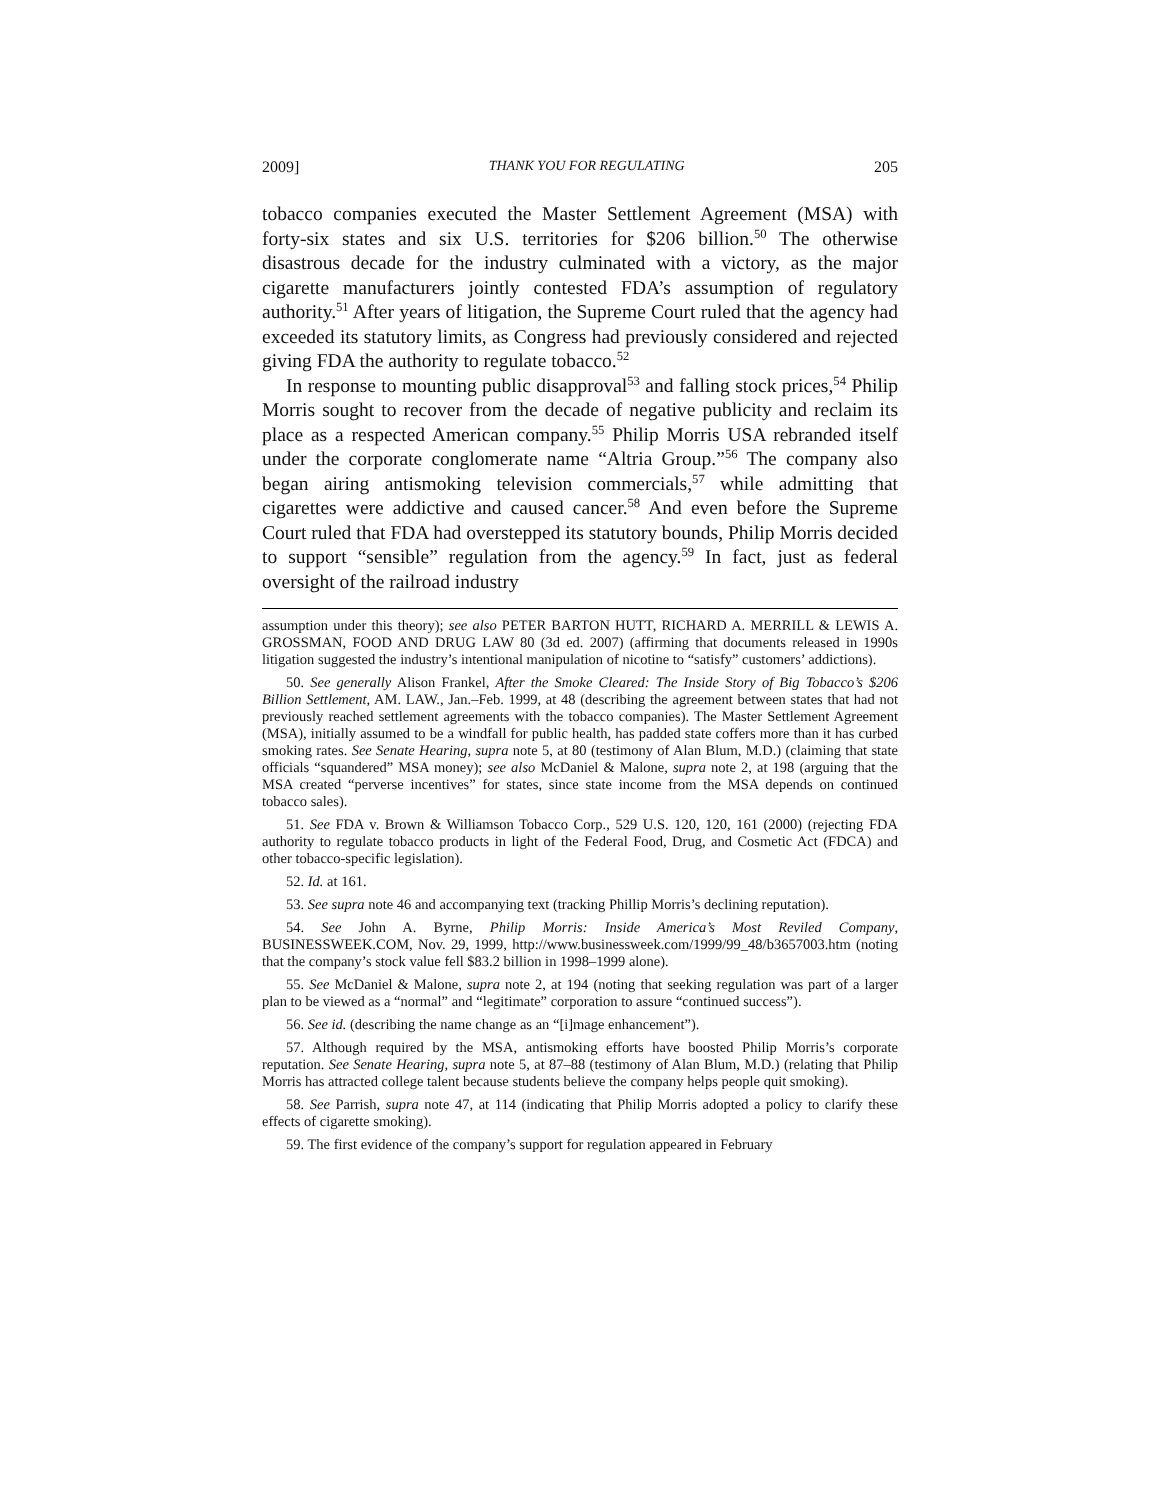2009] THANK YOU FOR REGULATING 205
tobacco companies executed the Master Settlement Agreement (MSA) with forty-six states and six U.S. territories for $206 billion.<sup>50</sup> The otherwise disastrous decade for the industry culminated with a victory, as the major cigarette manufacturers jointly contested FDA’s assumption of regulatory authority.<sup>51</sup> After years of litigation, the Supreme Court ruled that the agency had exceeded its statutory limits, as Congress had previously considered and rejected giving FDA the authority to regulate tobacco.<sup>52</sup>
In response to mounting public disapproval<sup>53</sup> and falling stock prices,<sup>54</sup> Philip Morris sought to recover from the decade of negative publicity and reclaim its place as a respected American company.<sup>55</sup> Philip Morris USA rebranded itself under the corporate conglomerate name “Altria Group.”<sup>56</sup> The company also began airing antismoking television commercials,<sup>57</sup> while admitting that cigarettes were addictive and caused cancer.<sup>58</sup> And even before the Supreme Court ruled that FDA had overstepped its statutory bounds, Philip Morris decided to support “sensible” regulation from the agency.<sup>59</sup> In fact, just as federal oversight of the railroad industry
assumption under this theory); see also PETER BARTON HUTT, RICHARD A. MERRILL & LEWIS A. GROSSMAN, FOOD AND DRUG LAW 80 (3d ed. 2007) (affirming that documents released in 1990s litigation suggested the industry’s intentional manipulation of nicotine to “satisfy” customers’ addictions).
50. See generally Alison Frankel, After the Smoke Cleared: The Inside Story of Big Tobacco’s $206 Billion Settlement, AM. LAW., Jan.–Feb. 1999, at 48 (describing the agreement between states that had not previously reached settlement agreements with the tobacco companies). The Master Settlement Agreement (MSA), initially assumed to be a windfall for public health, has padded state coffers more than it has curbed smoking rates. See Senate Hearing, supra note 5, at 80 (testimony of Alan Blum, M.D.) (claiming that state officials “squandered” MSA money); see also McDaniel & Malone, supra note 2, at 198 (arguing that the MSA created “perverse incentives” for states, since state income from the MSA depends on continued tobacco sales).
51. See FDA v. Brown & Williamson Tobacco Corp., 529 U.S. 120, 120, 161 (2000) (rejecting FDA authority to regulate tobacco products in light of the Federal Food, Drug, and Cosmetic Act (FDCA) and other tobacco-specific legislation).
52. Id. at 161.
53. See supra note 46 and accompanying text (tracking Phillip Morris’s declining reputation).
54. See John A. Byrne, Philip Morris: Inside America’s Most Reviled Company, BUSINESSWEEK.COM, Nov. 29, 1999, http://www.businessweek.com/1999/99_48/b3657003.htm (noting that the company’s stock value fell $83.2 billion in 1998–1999 alone).
55. See McDaniel & Malone, supra note 2, at 194 (noting that seeking regulation was part of a larger plan to be viewed as a “normal” and “legitimate” corporation to assure “continued success”).
56. See id. (describing the name change as an “[i]mage enhancement”).
57. Although required by the MSA, antismoking efforts have boosted Philip Morris’s corporate reputation. See Senate Hearing, supra note 5, at 87–88 (testimony of Alan Blum, M.D.) (relating that Philip Morris has attracted college talent because students believe the company helps people quit smoking).
58. See Parrish, supra note 47, at 114 (indicating that Philip Morris adopted a policy to clarify these effects of cigarette smoking).
59. The first evidence of the company’s support for regulation appeared in February